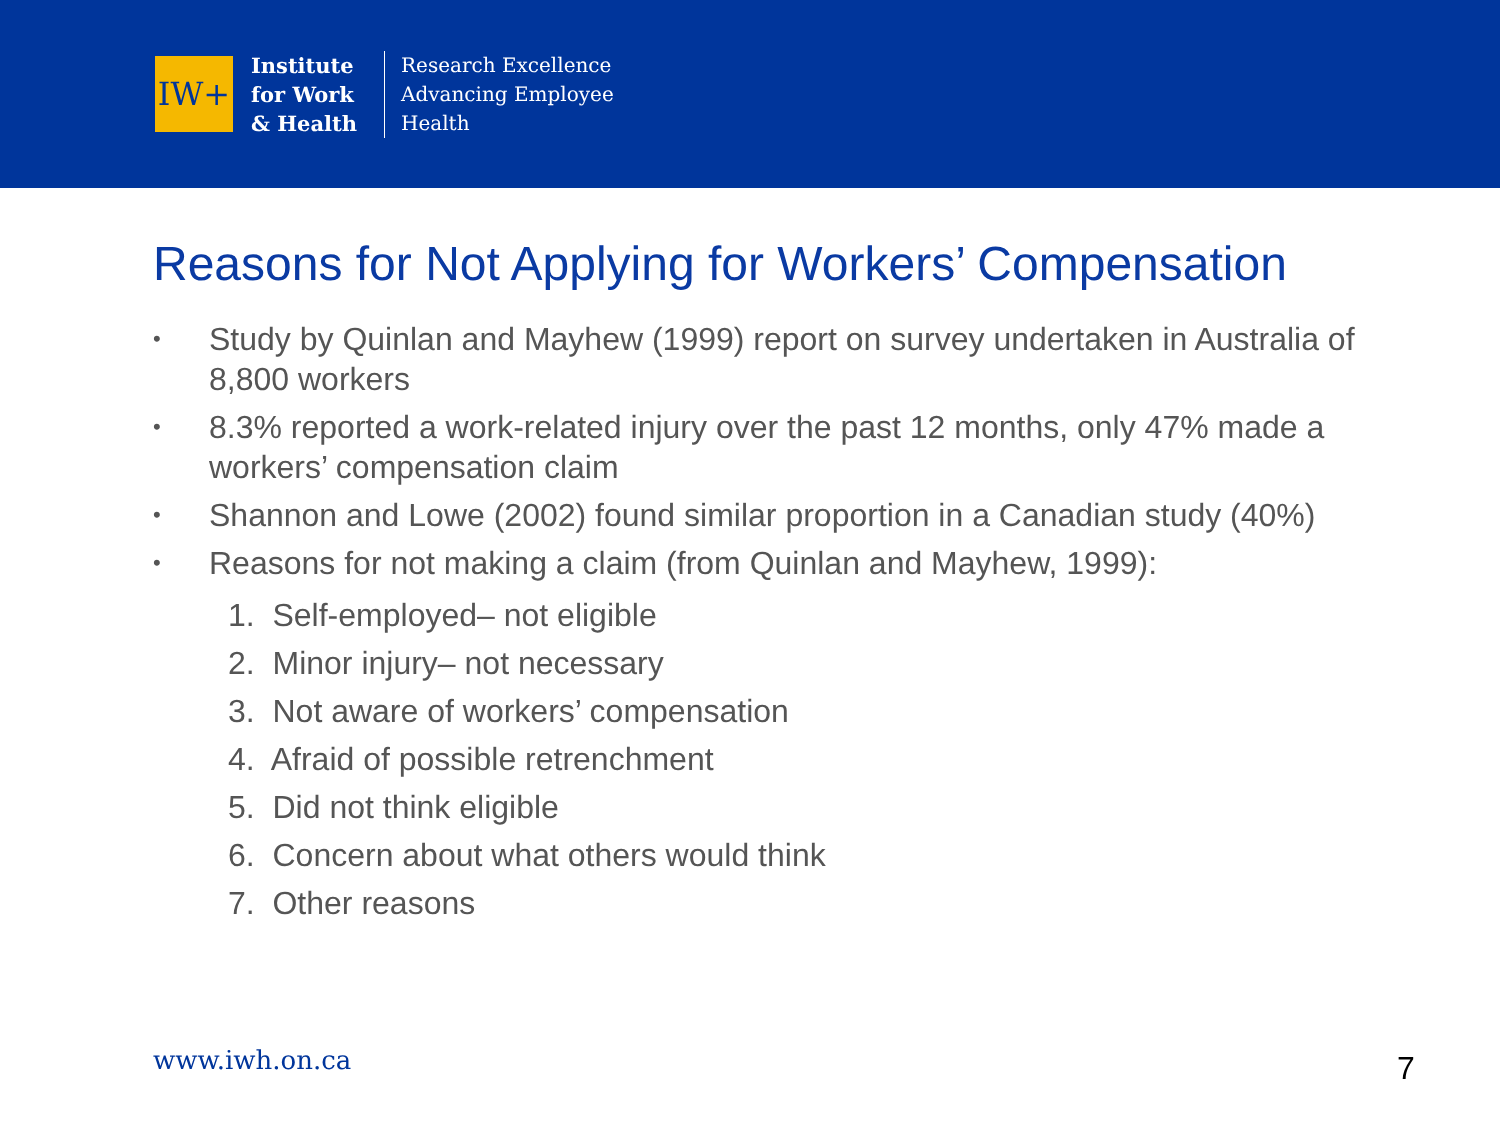IW+
Institute for Work & Health
Research Excellence
Advancing Employee
Health
Reasons for Not Applying for Workers’ Compensation
• Study by Quinlan and Mayhew (1999) report on survey undertaken in Australia of 8,800 workers
• 8.3% reported a work-related injury over the past 12 months, only 47% made a workers’ compensation claim
• Shannon and Lowe (2002) found similar proportion in a Canadian study (40%)
• Reasons for not making a claim (from Quinlan and Mayhew, 1999):
1. Self-employed– not eligible
2. Minor injury– not necessary
3. Not aware of workers’ compensation
4. Afraid of possible retrenchment
5. Did not think eligible
6. Concern about what others would think
7. Other reasons
www.iwh.on.ca 7